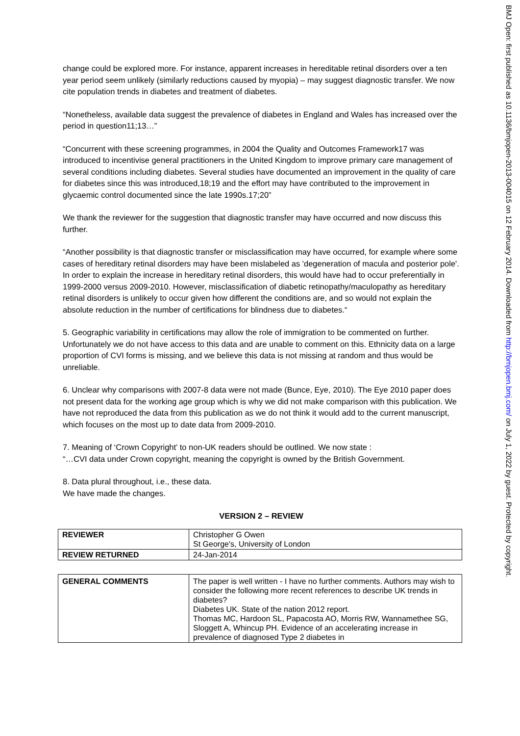change could be explored more. For instance, apparent increases in hereditable retinal disorders over a ten year period seem unlikely (similarly reductions caused by myopia) – may suggest diagnostic transfer. We now cite population trends in diabetes and treatment of diabetes.
“Nonetheless, available data suggest the prevalence of diabetes in England and Wales has increased over the period in question11;13…”
“Concurrent with these screening programmes, in 2004 the Quality and Outcomes Framework17 was introduced to incentivise general practitioners in the United Kingdom to improve primary care management of several conditions including diabetes. Several studies have documented an improvement in the quality of care for diabetes since this was introduced,18;19 and the effort may have contributed to the improvement in glycaemic control documented since the late 1990s.17;20”
We thank the reviewer for the suggestion that diagnostic transfer may have occurred and now discuss this further.
“Another possibility is that diagnostic transfer or misclassification may have occurred, for example where some cases of hereditary retinal disorders may have been mislabeled as 'degeneration of macula and posterior pole'. In order to explain the increase in hereditary retinal disorders, this would have had to occur preferentially in 1999-2000 versus 2009-2010. However, misclassification of diabetic retinopathy/maculopathy as hereditary retinal disorders is unlikely to occur given how different the conditions are, and so would not explain the absolute reduction in the number of certifications for blindness due to diabetes.“
5. Geographic variability in certifications may allow the role of immigration to be commented on further. Unfortunately we do not have access to this data and are unable to comment on this. Ethnicity data on a large proportion of CVI forms is missing, and we believe this data is not missing at random and thus would be unreliable.
6. Unclear why comparisons with 2007-8 data were not made (Bunce, Eye, 2010). The Eye 2010 paper does not present data for the working age group which is why we did not make comparison with this publication. We have not reproduced the data from this publication as we do not think it would add to the current manuscript, which focuses on the most up to date data from 2009-2010.
7. Meaning of ‘Crown Copyright’ to non-UK readers should be outlined. We now state :
“…CVI data under Crown copyright, meaning the copyright is owned by the British Government.
8. Data plural throughout, i.e., these data.
We have made the changes.
VERSION 2 – REVIEW
| REVIEWER | Christopher G Owen St George's, University of London |
| REVIEW RETURNED | 24-Jan-2014 |
| GENERAL COMMENTS | The paper is well written - I have no further comments. Authors may wish to consider the following more recent references to describe UK trends in diabetes? Diabetes UK. State of the nation 2012 report. Thomas MC, Hardoon SL, Papacosta AO, Morris RW, Wannamethee SG, Sloggett A, Whincup PH. Evidence of an accelerating increase in prevalence of diagnosed Type 2 diabetes in |
BMJ Open: first published as 10.1136/bmjopen-2013-004015 on 12 February 2014. Downloaded from http://bmjopen.bmj.com/ on July 1, 2022 by guest. Protected by copyright.